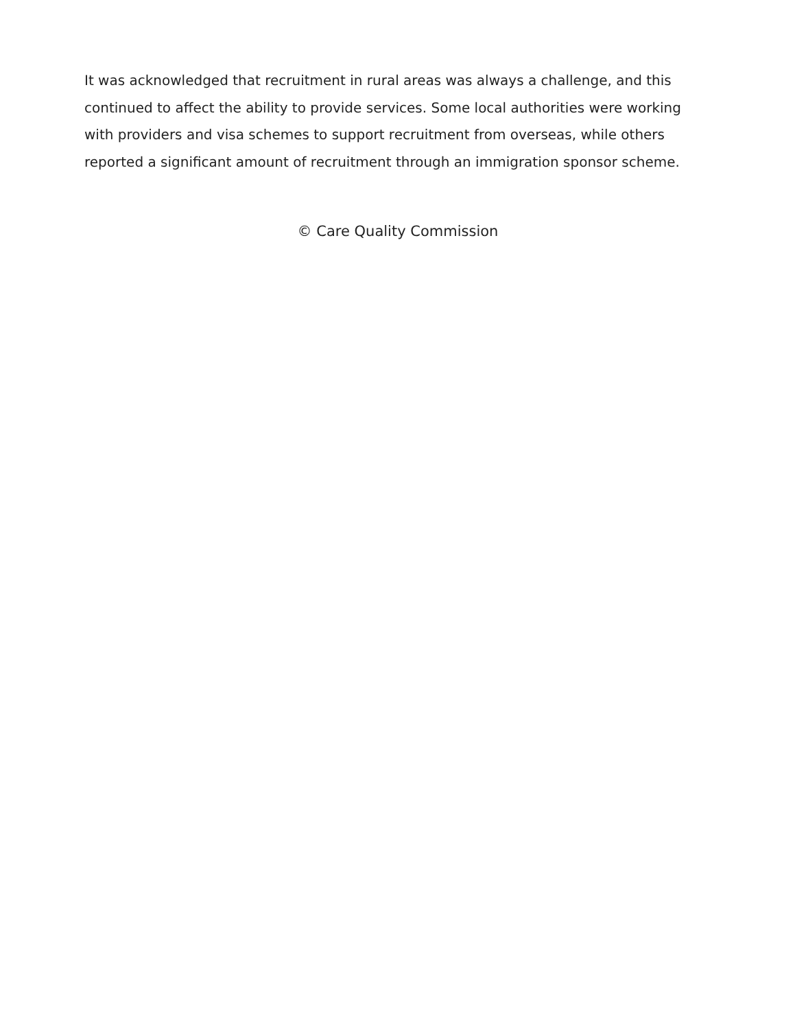It was acknowledged that recruitment in rural areas was always a challenge, and this continued to affect the ability to provide services. Some local authorities were working with providers and visa schemes to support recruitment from overseas, while others reported a significant amount of recruitment through an immigration sponsor scheme.
© Care Quality Commission